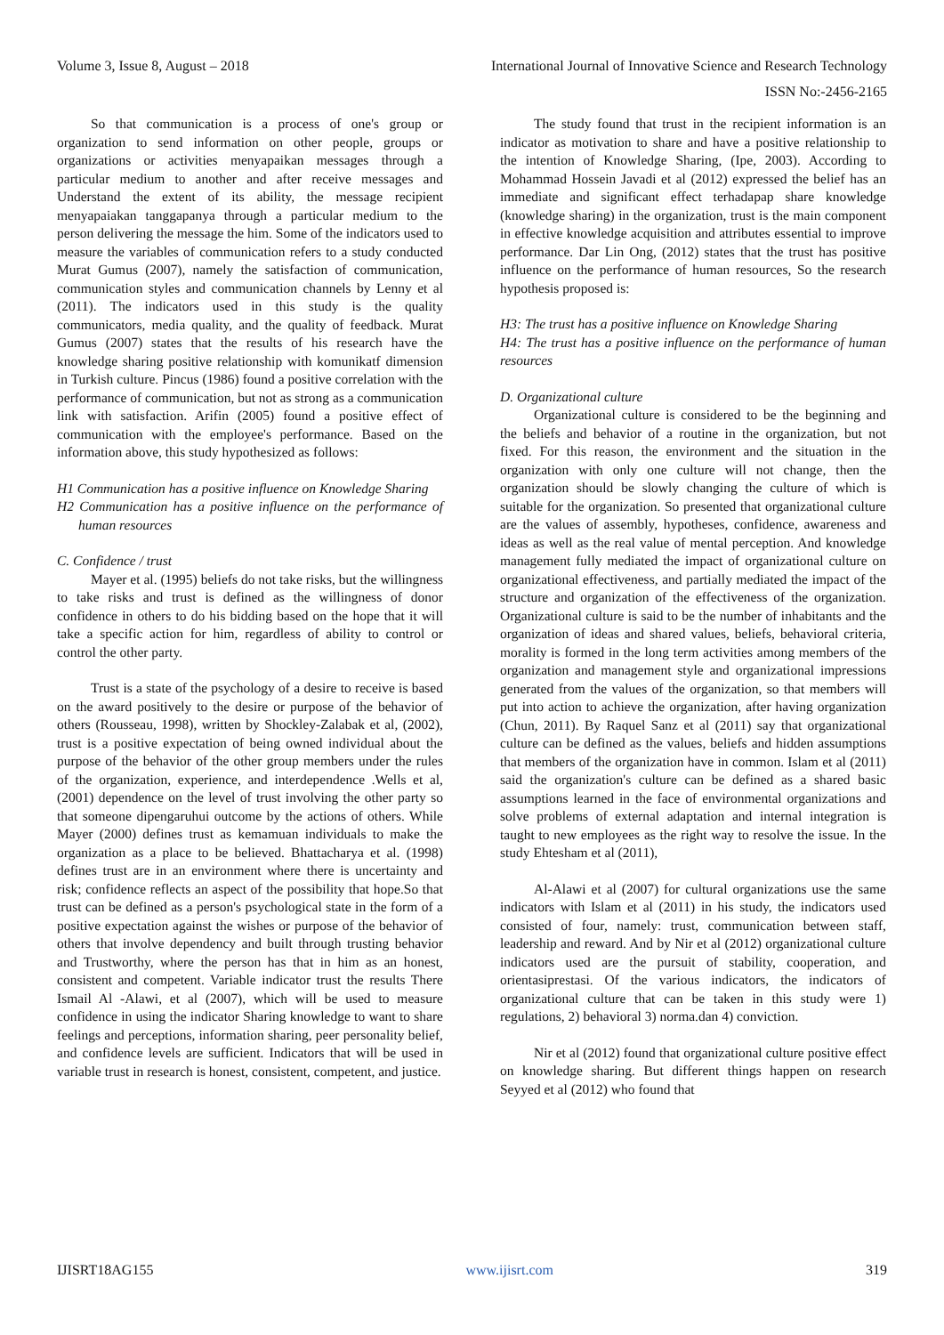Volume 3, Issue 8, August – 2018 International Journal of Innovative Science and Research Technology
ISSN No:-2456-2165
So that communication is a process of one's group or organization to send information on other people, groups or organizations or activities menyapaikan messages through a particular medium to another and after receive messages and Understand the extent of its ability, the message recipient menyapaiakan tanggapanya through a particular medium to the person delivering the message the him. Some of the indicators used to measure the variables of communication refers to a study conducted Murat Gumus (2007), namely the satisfaction of communication, communication styles and communication channels by Lenny et al (2011). The indicators used in this study is the quality communicators, media quality, and the quality of feedback. Murat Gumus (2007) states that the results of his research have the knowledge sharing positive relationship with komunikatf dimension in Turkish culture. Pincus (1986) found a positive correlation with the performance of communication, but not as strong as a communication link with satisfaction. Arifin (2005) found a positive effect of communication with the employee's performance. Based on the information above, this study hypothesized as follows:
H1 Communication has a positive influence on Knowledge Sharing
H2 Communication has a positive influence on the performance of human resources
C. Confidence / trust
Mayer et al. (1995) beliefs do not take risks, but the willingness to take risks and trust is defined as the willingness of donor confidence in others to do his bidding based on the hope that it will take a specific action for him, regardless of ability to control or control the other party.
Trust is a state of the psychology of a desire to receive is based on the award positively to the desire or purpose of the behavior of others (Rousseau, 1998), written by Shockley-Zalabak et al, (2002), trust is a positive expectation of being owned individual about the purpose of the behavior of the other group members under the rules of the organization, experience, and interdependence .Wells et al, (2001) dependence on the level of trust involving the other party so that someone dipengaruhui outcome by the actions of others. While Mayer (2000) defines trust as kemamuan individuals to make the organization as a place to be believed. Bhattacharya et al. (1998) defines trust are in an environment where there is uncertainty and risk; confidence reflects an aspect of the possibility that hope.So that trust can be defined as a person's psychological state in the form of a positive expectation against the wishes or purpose of the behavior of others that involve dependency and built through trusting behavior and Trustworthy, where the person has that in him as an honest, consistent and competent. Variable indicator trust the results There Ismail Al -Alawi, et al (2007), which will be used to measure confidence in using the indicator Sharing knowledge to want to share feelings and perceptions, information sharing, peer personality belief, and confidence levels are sufficient. Indicators that will be used in variable trust in research is honest, consistent, competent, and justice.
The study found that trust in the recipient information is an indicator as motivation to share and have a positive relationship to the intention of Knowledge Sharing, (Ipe, 2003). According to Mohammad Hossein Javadi et al (2012) expressed the belief has an immediate and significant effect terhadapap share knowledge (knowledge sharing) in the organization, trust is the main component in effective knowledge acquisition and attributes essential to improve performance. Dar Lin Ong, (2012) states that the trust has positive influence on the performance of human resources, So the research hypothesis proposed is:
H3: The trust has a positive influence on Knowledge Sharing
H4: The trust has a positive influence on the performance of human resources
D. Organizational culture
Organizational culture is considered to be the beginning and the beliefs and behavior of a routine in the organization, but not fixed. For this reason, the environment and the situation in the organization with only one culture will not change, then the organization should be slowly changing the culture of which is suitable for the organization. So presented that organizational culture are the values of assembly, hypotheses, confidence, awareness and ideas as well as the real value of mental perception. And knowledge management fully mediated the impact of organizational culture on organizational effectiveness, and partially mediated the impact of the structure and organization of the effectiveness of the organization. Organizational culture is said to be the number of inhabitants and the organization of ideas and shared values, beliefs, behavioral criteria, morality is formed in the long term activities among members of the organization and management style and organizational impressions generated from the values of the organization, so that members will put into action to achieve the organization, after having organization (Chun, 2011). By Raquel Sanz et al (2011) say that organizational culture can be defined as the values, beliefs and hidden assumptions that members of the organization have in common. Islam et al (2011) said the organization's culture can be defined as a shared basic assumptions learned in the face of environmental organizations and solve problems of external adaptation and internal integration is taught to new employees as the right way to resolve the issue. In the study Ehtesham et al (2011),
Al-Alawi et al (2007) for cultural organizations use the same indicators with Islam et al (2011) in his study, the indicators used consisted of four, namely: trust, communication between staff, leadership and reward. And by Nir et al (2012) organizational culture indicators used are the pursuit of stability, cooperation, and orientasiprestasi. Of the various indicators, the indicators of organizational culture that can be taken in this study were 1) regulations, 2) behavioral 3) norma.dan 4) conviction.
Nir et al (2012) found that organizational culture positive effect on knowledge sharing. But different things happen on research Seyyed et al (2012) who found that
IJISRT18AG155 www.ijisrt.com 319